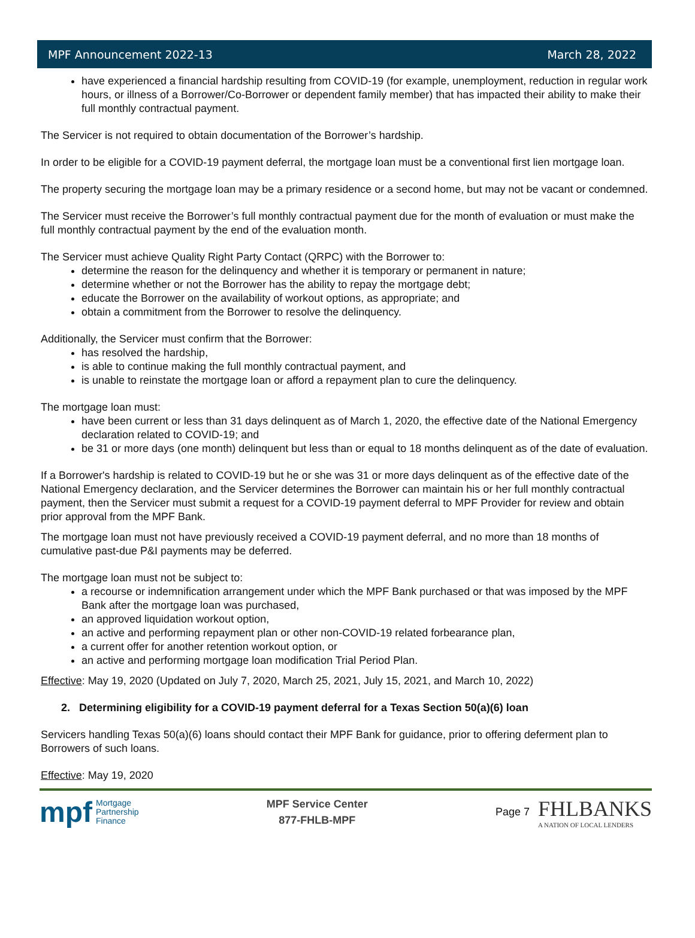MPF Announcement 2022-13 March 28, 2022
have experienced a financial hardship resulting from COVID-19 (for example, unemployment, reduction in regular work hours, or illness of a Borrower/Co-Borrower or dependent family member) that has impacted their ability to make their full monthly contractual payment.
The Servicer is not required to obtain documentation of the Borrower’s hardship.
In order to be eligible for a COVID-19 payment deferral, the mortgage loan must be a conventional first lien mortgage loan.
The property securing the mortgage loan may be a primary residence or a second home, but may not be vacant or condemned.
The Servicer must receive the Borrower’s full monthly contractual payment due for the month of evaluation or must make the full monthly contractual payment by the end of the evaluation month.
The Servicer must achieve Quality Right Party Contact (QRPC) with the Borrower to:
determine the reason for the delinquency and whether it is temporary or permanent in nature;
determine whether or not the Borrower has the ability to repay the mortgage debt;
educate the Borrower on the availability of workout options, as appropriate; and
obtain a commitment from the Borrower to resolve the delinquency.
Additionally, the Servicer must confirm that the Borrower:
has resolved the hardship,
is able to continue making the full monthly contractual payment, and
is unable to reinstate the mortgage loan or afford a repayment plan to cure the delinquency.
The mortgage loan must:
have been current or less than 31 days delinquent as of March 1, 2020, the effective date of the National Emergency declaration related to COVID-19; and
be 31 or more days (one month) delinquent but less than or equal to 18 months delinquent as of the date of evaluation.
If a Borrower's hardship is related to COVID-19 but he or she was 31 or more days delinquent as of the effective date of the National Emergency declaration, and the Servicer determines the Borrower can maintain his or her full monthly contractual payment, then the Servicer must submit a request for a COVID-19 payment deferral to MPF Provider for review and obtain prior approval from the MPF Bank.
The mortgage loan must not have previously received a COVID-19 payment deferral, and no more than 18 months of cumulative past-due P&I payments may be deferred.
The mortgage loan must not be subject to:
a recourse or indemnification arrangement under which the MPF Bank purchased or that was imposed by the MPF Bank after the mortgage loan was purchased,
an approved liquidation workout option,
an active and performing repayment plan or other non-COVID-19 related forbearance plan,
a current offer for another retention workout option, or
an active and performing mortgage loan modification Trial Period Plan.
Effective: May 19, 2020 (Updated on July 7, 2020, March 25, 2021, July 15, 2021, and March 10, 2022)
2. Determining eligibility for a COVID-19 payment deferral for a Texas Section 50(a)(6) loan
Servicers handling Texas 50(a)(6) loans should contact their MPF Bank for guidance, prior to offering deferment plan to Borrowers of such loans.
Effective: May 19, 2020
mpf Mortgage
Partnership
Finance
MPF Service Center
877-FHLB-MPF
Page 7 FHLBANKS
A NATION OF LOCAL LENDERS